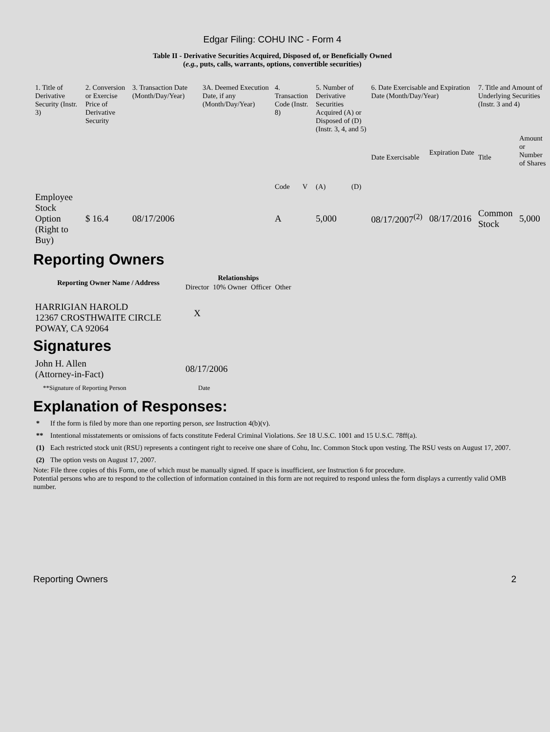Edgar Filing: COHU INC - Form 4
Table II - Derivative Securities Acquired, Disposed of, or Beneficially Owned
(e.g., puts, calls, warrants, options, convertible securities)
| 1. Title of Derivative Security (Instr. 3) | 2. Conversion or Exercise Price of Derivative Security | 3. Transaction Date (Month/Day/Year) | 3A. Deemed Execution Date, if any (Month/Day/Year) | 4. Transaction Code (Instr. 8) | | 5. Number of Derivative Securities Acquired (A) or Disposed of (D) (Instr. 3, 4, and 5) | | 6. Date Exercisable and Expiration Date (Month/Day/Year) | | 7. Title and Amount of Underlying Securities (Instr. 3 and 4) | |
| --- | --- | --- | --- | --- | --- | --- | --- | --- | --- | --- | --- |
| | | | | Code | V | (A) | (D) | Date Exercisable | Expiration Date | Title | Amount or Number of Shares |
| Employee Stock Option (Right to Buy) | $ 16.4 | 08/17/2006 | | A | | 5,000 | | 08/17/2007<sup>(2)</sup> | 08/17/2016 | Common Stock | 5,000 |
Reporting Owners
| Reporting Owner Name / Address | Relationships | | | |
| --- | --- | --- | --- | --- |
| | Director | 10% Owner | Officer | Other |
| HARRIGIAN HAROLD 12367 CROSTHWAITE CIRCLE POWAY, CA 92064 | X | | | |
Signatures
| John H. Allen (Attorney-in-Fact) | 08/17/2006 |
| **Signature of Reporting Person | Date |
Explanation of Responses:
| * | If the form is filed by more than one reporting person, see Instruction 4(b)(v). |
| ** | Intentional misstatements or omissions of facts constitute Federal Criminal Violations. See 18 U.S.C. 1001 and 15 U.S.C. 78ff(a). |
| (1) | Each restricted stock unit (RSU) represents a contingent right to receive one share of Cohu, Inc. Common Stock upon vesting. The RSU vests on August 17, 2007. |
| (2) | The option vests on August 17, 2007. |
Note: File three copies of this Form, one of which must be manually signed. If space is insufficient, see Instruction 6 for procedure.
Potential persons who are to respond to the collection of information contained in this form are not required to respond unless the form displays a currently valid OMB number.
Reporting Owners 2